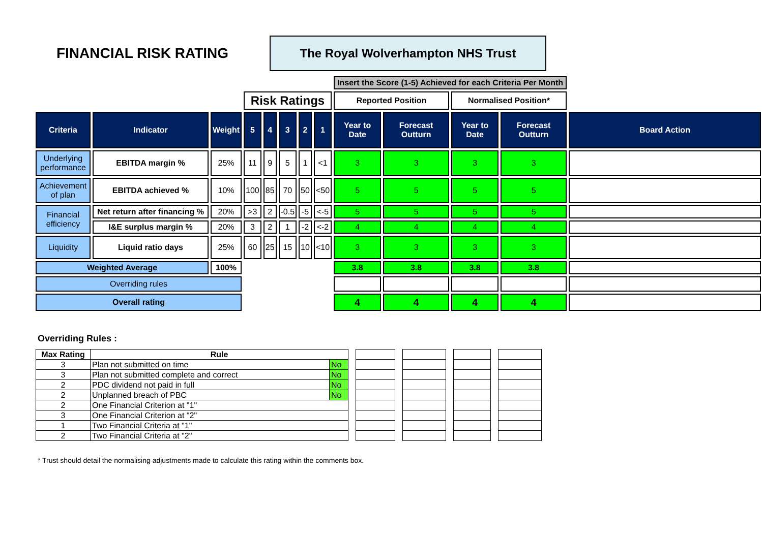FINANCIAL RISK RATING
The Royal Wolverhampton NHS Trust
| | | | | | | | | Insert the Score (1-5) Achieved for each Criteria Per Month | | | | |
| | | | Risk Ratings | | | | | Reported Position | | Normalised Position* | | |
| Criteria | Indicator | Weight | 5 | 4 | 3 | 2 | 1 | Year to Date | Forecast Outturn | Year to Date | Forecast Outturn | Board Action |
| Underlying performance | EBITDA margin % | 25% | 11 | 9 | 5 | 1 | <1 | 3 | 3 | 3 | 3 | |
| Achievement of plan | EBITDA achieved % | 10% | 100 | 85 | 70 | 50 | <50 | 5 | 5 | 5 | 5 | |
| Financial efficiency | Net return after financing % | 20% | >3 | 2 | -0.5 | -5 | <-5 | 5 | 5 | 5 | 5 | |
| | I&E surplus margin % | 20% | 3 | 2 | 1 | -2 | <-2 | 4 | 4 | 4 | 4 | |
| Liquidity | Liquid ratio days | 25% | 60 | 25 | 15 | 10 | <10 | 3 | 3 | 3 | 3 | |
| Weighted Average | | 100% | | | | | | 3.8 | 3.8 | 3.8 | 3.8 | |
| Overriding rules | | | | | | | | | | | | |
| Overall rating | | | | | | | | 4 | 4 | 4 | 4 | |
Overriding Rules :
| Max Rating | Rule | | | | | | | | | |
| 3 | Plan not submitted on time | No | | | | | | | | |
| 3 | Plan not submitted complete and correct | No | | | | | | | | |
| 2 | PDC dividend not paid in full | No | | | | | | | | |
| 2 | Unplanned breach of PBC | No | | | | | | | | |
| 2 | One Financial Criterion at "1" | | | | | | | | | |
| 3 | One Financial Criterion at "2" | | | | | | | | | |
| 1 | Two Financial Criteria at "1" | | | | | | | | | |
| 2 | Two Financial Criteria at "2" | | | | | | | | | |
* Trust should detail the normalising adjustments made to calculate this rating within the comments box.